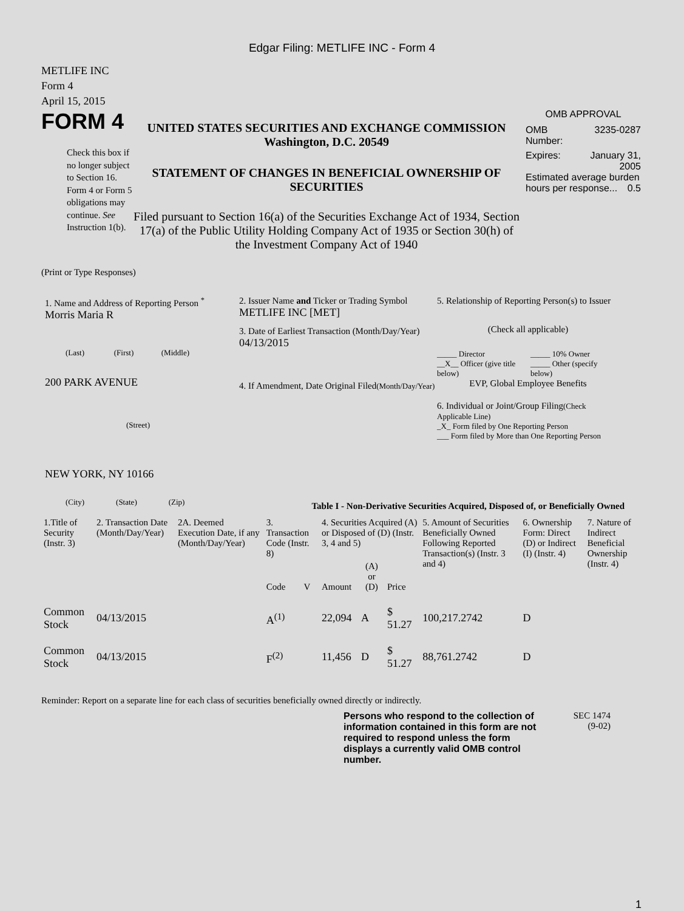Edgar Filing: METLIFE INC - Form 4
METLIFE INC
Form 4
April 15, 2015
FORM 4
Check this box if no longer subject to Section 16. Form 4 or Form 5 obligations may continue. See Instruction 1(b).
UNITED STATES SECURITIES AND EXCHANGE COMMISSION
Washington, D.C. 20549
STATEMENT OF CHANGES IN BENEFICIAL OWNERSHIP OF SECURITIES
Filed pursuant to Section 16(a) of the Securities Exchange Act of 1934, Section 17(a) of the Public Utility Holding Company Act of 1935 or Section 30(h) of the Investment Company Act of 1940
OMB APPROVAL
OMB
Number: 3235-0287
Expires: January 31,
2005
Estimated average burden hours per response... 0.5
(Print or Type Responses)
1. Name and Address of Reporting Person <sup>*</sup>
Morris Maria R
(Last) (First) (Middle)
200 PARK AVENUE
(Street)
NEW YORK, NY 10166
(City) (State) (Zip)
2. Issuer Name and Ticker or Trading Symbol
METLIFE INC [MET]
3. Date of Earliest Transaction (Month/Day/Year)
04/13/2015
4. If Amendment, Date Original Filed(Month/Day/Year)
5. Relationship of Reporting Person(s) to Issuer
(Check all applicable)
_____ Director
__X__ Officer (give title below) _____ 10% Owner
_____ Other (specify below)
EVP, Global Employee Benefits
6. Individual or Joint/Group Filing(Check Applicable Line)
_X_ Form filed by One Reporting Person
___ Form filed by More than One Reporting Person
Table I - Non-Derivative Securities Acquired, Disposed of, or Beneficially Owned
| 1.Title of Security (Instr. 3) | 2. Transaction Date (Month/Day/Year) | 2A. Deemed Execution Date, if any (Month/Day/Year) | 3. Transaction Code (Instr. 8) | | 4. Securities Acquired (A) or Disposed of (D) (Instr. 3, 4 and 5) | | | 5. Amount of Securities Beneficially Owned Following Reported Transaction(s) (Instr. 3 and 4) | 6. Ownership Form: Direct (D) or Indirect (I) (Instr. 4) | 7. Nature of Indirect Beneficial Ownership (Instr. 4) |
| --- | --- | --- | --- | --- | --- | --- | --- | --- | --- | --- |
| | | | Code | V | Amount | (A) or (D) | Price | | | |
| Common Stock | 04/13/2015 | | A<sup>(1)</sup> | | 22,094 | A | $ 51.27 | 100,217.2742 | D | |
| Common Stock | 04/13/2015 | | F<sup>(2)</sup> | | 11,456 | D | $ 51.27 | 88,761.2742 | D | |
Reminder: Report on a separate line for each class of securities beneficially owned directly or indirectly.
Persons who respond to the collection of information contained in this form are not required to respond unless the form displays a currently valid OMB control number.
SEC 1474
(9-02)
1